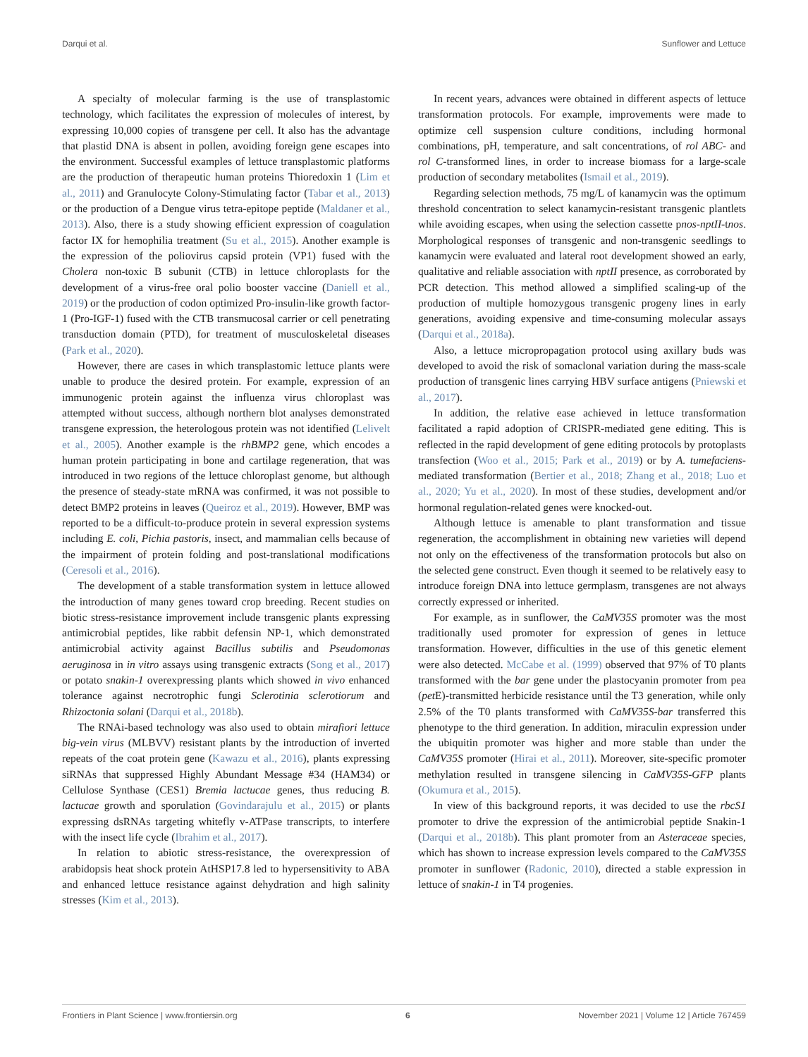Darqui et al. Sunflower and Lettuce
A specialty of molecular farming is the use of transplastomic technology, which facilitates the expression of molecules of interest, by expressing 10,000 copies of transgene per cell. It also has the advantage that plastid DNA is absent in pollen, avoiding foreign gene escapes into the environment. Successful examples of lettuce transplastomic platforms are the production of therapeutic human proteins Thioredoxin 1 (Lim et al., 2011) and Granulocyte Colony-Stimulating factor (Tabar et al., 2013) or the production of a Dengue virus tetra-epitope peptide (Maldaner et al., 2013). Also, there is a study showing efficient expression of coagulation factor IX for hemophilia treatment (Su et al., 2015). Another example is the expression of the poliovirus capsid protein (VP1) fused with the Cholera non-toxic B subunit (CTB) in lettuce chloroplasts for the development of a virus-free oral polio booster vaccine (Daniell et al., 2019) or the production of codon optimized Pro-insulin-like growth factor-1 (Pro-IGF-1) fused with the CTB transmucosal carrier or cell penetrating transduction domain (PTD), for treatment of musculoskeletal diseases (Park et al., 2020).
However, there are cases in which transplastomic lettuce plants were unable to produce the desired protein. For example, expression of an immunogenic protein against the influenza virus chloroplast was attempted without success, although northern blot analyses demonstrated transgene expression, the heterologous protein was not identified (Lelivelt et al., 2005). Another example is the rhBMP2 gene, which encodes a human protein participating in bone and cartilage regeneration, that was introduced in two regions of the lettuce chloroplast genome, but although the presence of steady-state mRNA was confirmed, it was not possible to detect BMP2 proteins in leaves (Queiroz et al., 2019). However, BMP was reported to be a difficult-to-produce protein in several expression systems including E. coli, Pichia pastoris, insect, and mammalian cells because of the impairment of protein folding and post-translational modifications (Ceresoli et al., 2016).
The development of a stable transformation system in lettuce allowed the introduction of many genes toward crop breeding. Recent studies on biotic stress-resistance improvement include transgenic plants expressing antimicrobial peptides, like rabbit defensin NP-1, which demonstrated antimicrobial activity against Bacillus subtilis and Pseudomonas aeruginosa in in vitro assays using transgenic extracts (Song et al., 2017) or potato snakin-1 overexpressing plants which showed in vivo enhanced tolerance against necrotrophic fungi Sclerotinia sclerotiorum and Rhizoctonia solani (Darqui et al., 2018b).
The RNAi-based technology was also used to obtain mirafiori lettuce big-vein virus (MLBVV) resistant plants by the introduction of inverted repeats of the coat protein gene (Kawazu et al., 2016), plants expressing siRNAs that suppressed Highly Abundant Message #34 (HAM34) or Cellulose Synthase (CES1) Bremia lactucae genes, thus reducing B. lactucae growth and sporulation (Govindarajulu et al., 2015) or plants expressing dsRNAs targeting whitefly v-ATPase transcripts, to interfere with the insect life cycle (Ibrahim et al., 2017).
In relation to abiotic stress-resistance, the overexpression of arabidopsis heat shock protein AtHSP17.8 led to hypersensitivity to ABA and enhanced lettuce resistance against dehydration and high salinity stresses (Kim et al., 2013).
In recent years, advances were obtained in different aspects of lettuce transformation protocols. For example, improvements were made to optimize cell suspension culture conditions, including hormonal combinations, pH, temperature, and salt concentrations, of rol ABC- and rol C-transformed lines, in order to increase biomass for a large-scale production of secondary metabolites (Ismail et al., 2019).
Regarding selection methods, 75 mg/L of kanamycin was the optimum threshold concentration to select kanamycin-resistant transgenic plantlets while avoiding escapes, when using the selection cassette pnos-nptII-tnos. Morphological responses of transgenic and non-transgenic seedlings to kanamycin were evaluated and lateral root development showed an early, qualitative and reliable association with nptII presence, as corroborated by PCR detection. This method allowed a simplified scaling-up of the production of multiple homozygous transgenic progeny lines in early generations, avoiding expensive and time-consuming molecular assays (Darqui et al., 2018a).
Also, a lettuce micropropagation protocol using axillary buds was developed to avoid the risk of somaclonal variation during the mass-scale production of transgenic lines carrying HBV surface antigens (Pniewski et al., 2017).
In addition, the relative ease achieved in lettuce transformation facilitated a rapid adoption of CRISPR-mediated gene editing. This is reflected in the rapid development of gene editing protocols by protoplasts transfection (Woo et al., 2015; Park et al., 2019) or by A. tumefaciens-mediated transformation (Bertier et al., 2018; Zhang et al., 2018; Luo et al., 2020; Yu et al., 2020). In most of these studies, development and/or hormonal regulation-related genes were knocked-out.
Although lettuce is amenable to plant transformation and tissue regeneration, the accomplishment in obtaining new varieties will depend not only on the effectiveness of the transformation protocols but also on the selected gene construct. Even though it seemed to be relatively easy to introduce foreign DNA into lettuce germplasm, transgenes are not always correctly expressed or inherited.
For example, as in sunflower, the CaMV35S promoter was the most traditionally used promoter for expression of genes in lettuce transformation. However, difficulties in the use of this genetic element were also detected. McCabe et al. (1999) observed that 97% of T0 plants transformed with the bar gene under the plastocyanin promoter from pea (pet E)-transmitted herbicide resistance until the T3 generation, while only 2.5% of the T0 plants transformed with CaMV35S-bar transferred this phenotype to the third generation. In addition, miraculin expression under the ubiquitin promoter was higher and more stable than under the CaMV35S promoter (Hirai et al., 2011). Moreover, site-specific promoter methylation resulted in transgene silencing in CaMV35S-GFP plants (Okumura et al., 2015).
In view of this background reports, it was decided to use the rbcS1 promoter to drive the expression of the antimicrobial peptide Snakin-1 (Darqui et al., 2018b). This plant promoter from an Asteraceae species, which has shown to increase expression levels compared to the CaMV35S promoter in sunflower (Radonic, 2010), directed a stable expression in lettuce of snakin-1 in T4 progenies.
Frontiers in Plant Science | www.frontiersin.org 6 November 2021 | Volume 12 | Article 767459